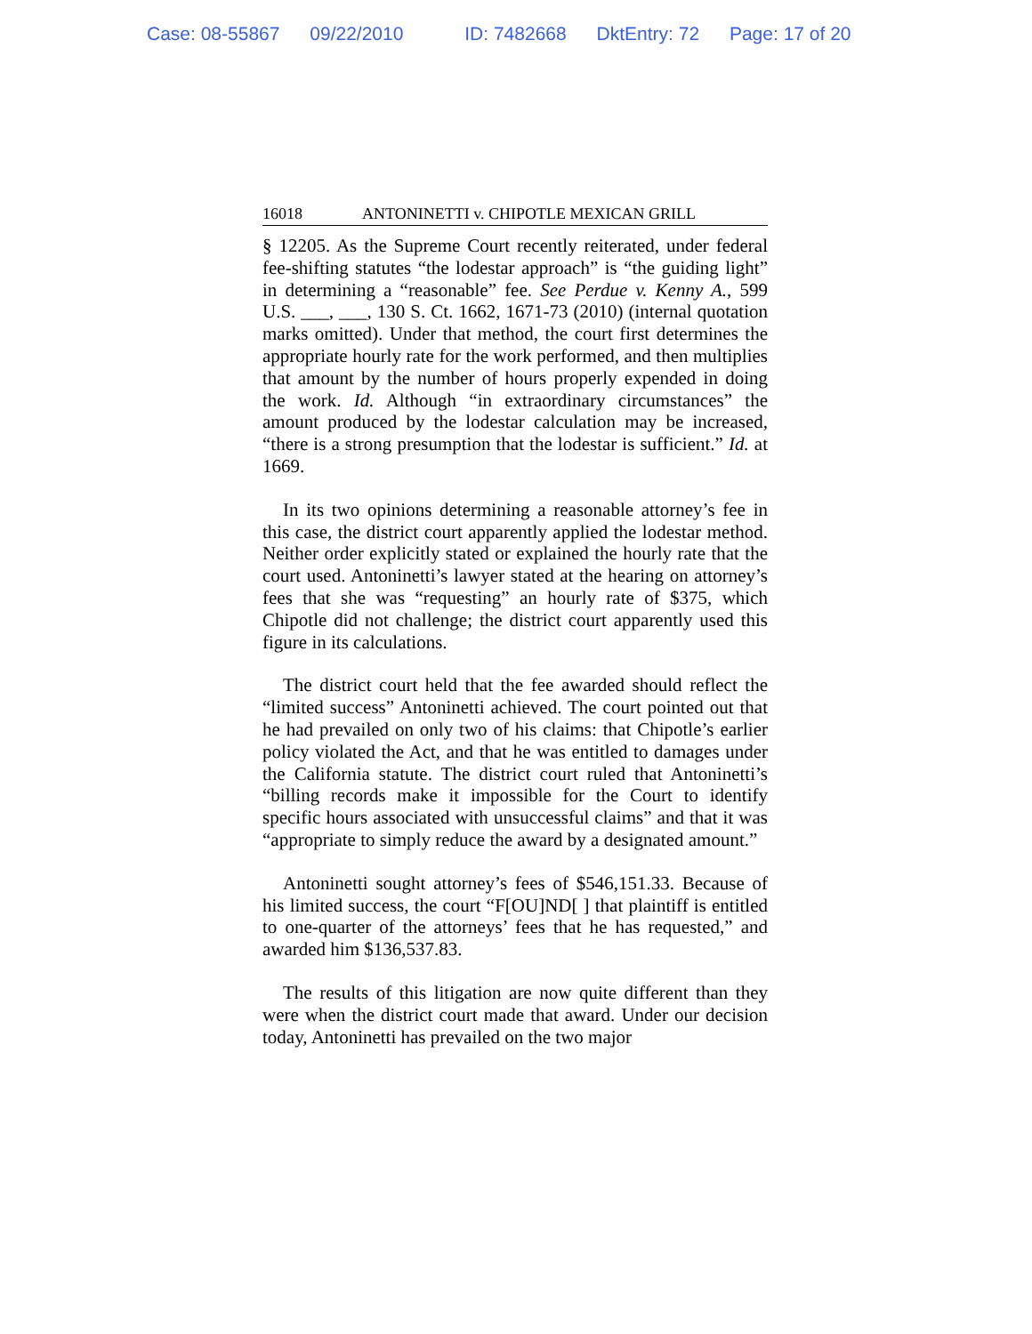Case: 08-55867 09/22/2010 ID: 7482668 DktEntry: 72 Page: 17 of 20
16018 ANTONINETTI v. CHIPOTLE MEXICAN GRILL
§ 12205. As the Supreme Court recently reiterated, under federal fee-shifting statutes “the lodestar approach” is “the guiding light” in determining a “reasonable” fee. See Perdue v. Kenny A., 599 U.S. ___, ___, 130 S. Ct. 1662, 1671-73 (2010) (internal quotation marks omitted). Under that method, the court first determines the appropriate hourly rate for the work performed, and then multiplies that amount by the number of hours properly expended in doing the work. Id. Although “in extraordinary circumstances” the amount produced by the lodestar calculation may be increased, “there is a strong presumption that the lodestar is sufficient.” Id. at 1669.
In its two opinions determining a reasonable attorney’s fee in this case, the district court apparently applied the lodestar method. Neither order explicitly stated or explained the hourly rate that the court used. Antoninetti’s lawyer stated at the hearing on attorney’s fees that she was “requesting” an hourly rate of $375, which Chipotle did not challenge; the district court apparently used this figure in its calculations.
The district court held that the fee awarded should reflect the “limited success” Antoninetti achieved. The court pointed out that he had prevailed on only two of his claims: that Chipotle’s earlier policy violated the Act, and that he was entitled to damages under the California statute. The district court ruled that Antoninetti’s “billing records make it impossible for the Court to identify specific hours associated with unsuccessful claims” and that it was “appropriate to simply reduce the award by a designated amount.”
Antoninetti sought attorney’s fees of $546,151.33. Because of his limited success, the court “F[OU]ND[ ] that plaintiff is entitled to one-quarter of the attorneys’ fees that he has requested,” and awarded him $136,537.83.
The results of this litigation are now quite different than they were when the district court made that award. Under our decision today, Antoninetti has prevailed on the two major